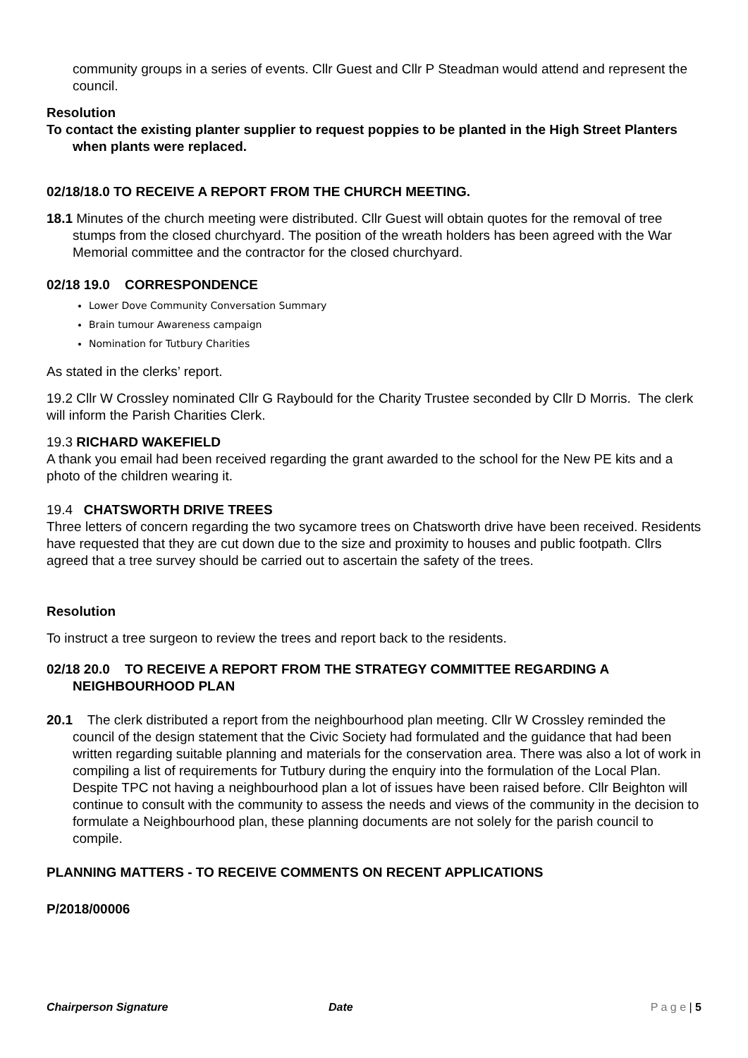community groups in a series of events. Cllr Guest and Cllr P Steadman would attend and represent the council.
Resolution
To contact the existing planter supplier to request poppies to be planted in the High Street Planters when plants were replaced.
02/18/18.0 TO RECEIVE A REPORT FROM THE CHURCH MEETING.
18.1 Minutes of the church meeting were distributed. Cllr Guest will obtain quotes for the removal of tree stumps from the closed churchyard. The position of the wreath holders has been agreed with the War Memorial committee and the contractor for the closed churchyard.
02/18 19.0 CORRESPONDENCE
Lower Dove Community Conversation Summary
Brain tumour Awareness campaign
Nomination for Tutbury Charities
As stated in the clerks’ report.
19.2 Cllr W Crossley nominated Cllr G Raybould for the Charity Trustee seconded by Cllr D Morris. The clerk will inform the Parish Charities Clerk.
19.3 RICHARD WAKEFIELD
A thank you email had been received regarding the grant awarded to the school for the New PE kits and a photo of the children wearing it.
19.4 CHATSWORTH DRIVE TREES
Three letters of concern regarding the two sycamore trees on Chatsworth drive have been received. Residents have requested that they are cut down due to the size and proximity to houses and public footpath. Cllrs agreed that a tree survey should be carried out to ascertain the safety of the trees.
Resolution
To instruct a tree surgeon to review the trees and report back to the residents.
02/18 20.0 TO RECEIVE A REPORT FROM THE STRATEGY COMMITTEE REGARDING A NEIGHBOURHOOD PLAN
20.1 The clerk distributed a report from the neighbourhood plan meeting. Cllr W Crossley reminded the council of the design statement that the Civic Society had formulated and the guidance that had been written regarding suitable planning and materials for the conservation area. There was also a lot of work in compiling a list of requirements for Tutbury during the enquiry into the formulation of the Local Plan. Despite TPC not having a neighbourhood plan a lot of issues have been raised before. Cllr Beighton will continue to consult with the community to assess the needs and views of the community in the decision to formulate a Neighbourhood plan, these planning documents are not solely for the parish council to compile.
PLANNING MATTERS - TO RECEIVE COMMENTS ON RECENT APPLICATIONS
P/2018/00006
Chairperson Signature Date P a g e | 5